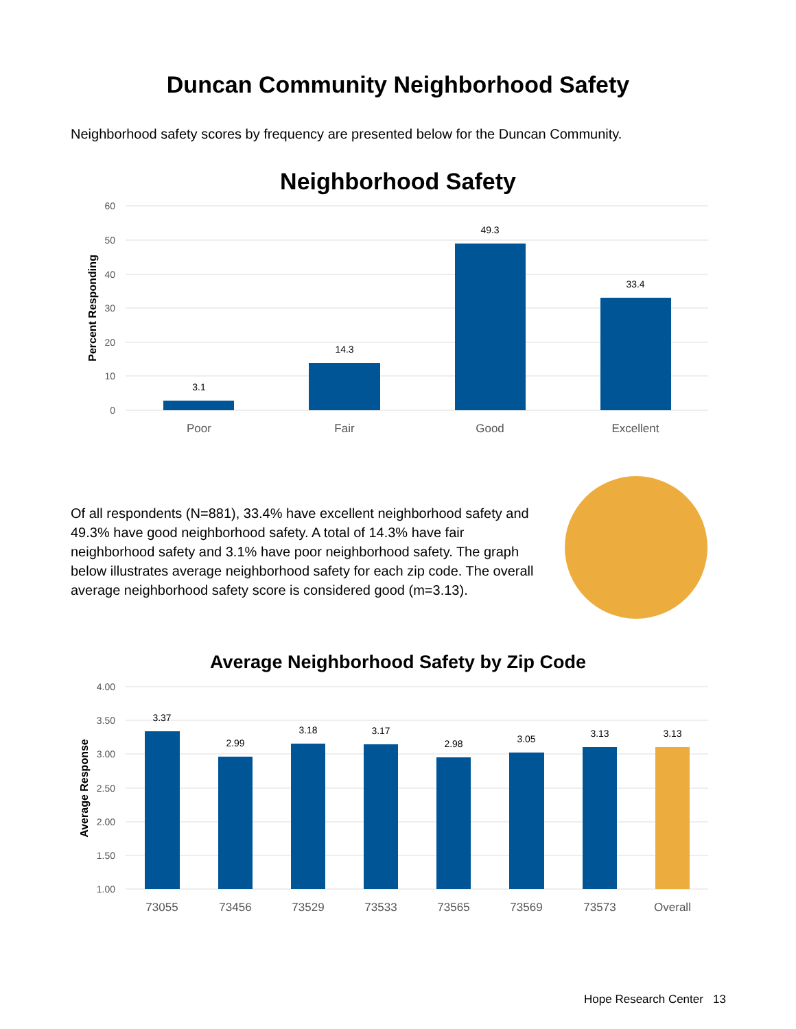Duncan Community Neighborhood Safety
Neighborhood safety scores by frequency are presented below for the Duncan Community.
Neighborhood Safety
60
50
40
30
20
10
0
Percent Responding
3.1
14.3
49.3
33.4
Poor
Fair
Good
Excellent
Of all respondents (N=881), 33.4% have excellent neighborhood safety and 49.3% have good neighborhood safety. A total of 14.3% have fair neighborhood safety and 3.1% have poor neighborhood safety. The graph below illustrates average neighborhood safety for each zip code. The overall average neighborhood safety score is considered good (m=3.13).
Average Neighborhood Safety by Zip Code
4.00
3.50
3.00
2.50
2.00
1.50
1.00
Average Response
3.37
2.99
3.18
3.17
2.98
3.05
3.13
3.13
73055
73456
73529
73533
73565
73569
73573
Overall
Hope Research Center 13